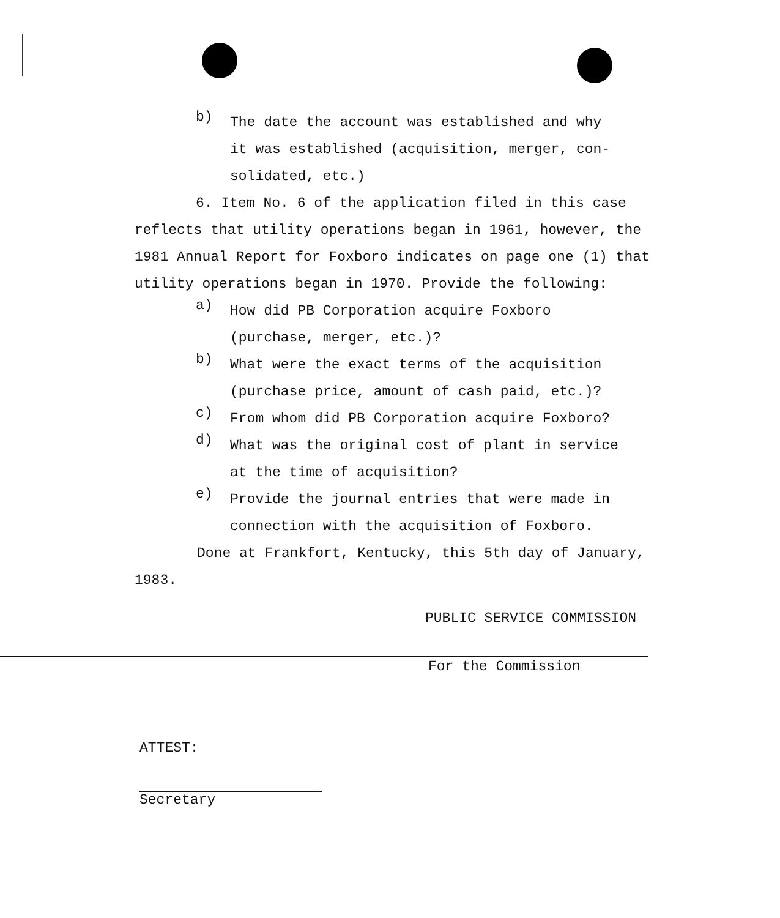b)
The date the account was established and why it was established (acquisition, merger, con-solidated, etc.)
6. Item No. 6 of the application filed in this case reflects that utility operations began in 1961, however, the 1981 Annual Report for Foxboro indicates on page one (1) that utility operations began in 1970. Provide the following:
a)
How did PB Corporation acquire Foxboro (purchase, merger, etc.)?
b)
What were the exact terms of the acquisition (purchase price, amount of cash paid, etc.)?
c)
From whom did PB Corporation acquire Foxboro?
d)
What was the original cost of plant in service at the time of acquisition?
e)
Provide the journal entries that were made in connection with the acquisition of Foxboro.
Done at Frankfort, Kentucky, this 5th day of January, 1983.
PUBLIC SERVICE COMMISSION
For the Commission
ATTEST:
Secretary